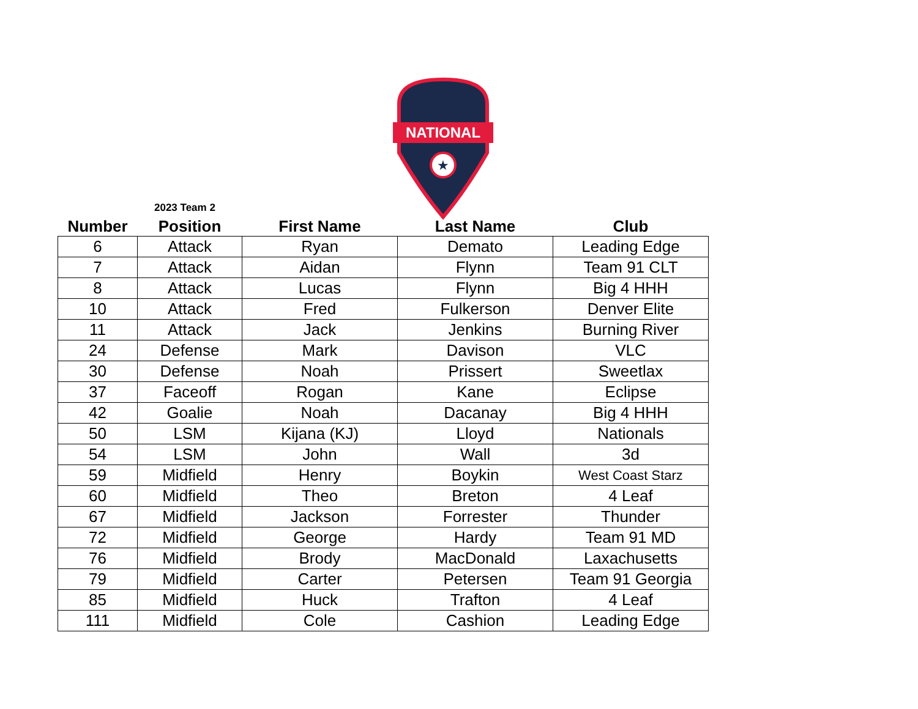NATIONAL
★
2023 Team 2
| Number | Position | First Name | Last Name | Club |
| --- | --- | --- | --- | --- |
| 6 | Attack | Ryan | Demato | Leading Edge |
| 7 | Attack | Aidan | Flynn | Team 91 CLT |
| 8 | Attack | Lucas | Flynn | Big 4 HHH |
| 10 | Attack | Fred | Fulkerson | Denver Elite |
| 11 | Attack | Jack | Jenkins | Burning River |
| 24 | Defense | Mark | Davison | VLC |
| 30 | Defense | Noah | Prissert | Sweetlax |
| 37 | Faceoff | Rogan | Kane | Eclipse |
| 42 | Goalie | Noah | Dacanay | Big 4 HHH |
| 50 | LSM | Kijana (KJ) | Lloyd | Nationals |
| 54 | LSM | John | Wall | 3d |
| 59 | Midfield | Henry | Boykin | West Coast Starz |
| 60 | Midfield | Theo | Breton | 4 Leaf |
| 67 | Midfield | Jackson | Forrester | Thunder |
| 72 | Midfield | George | Hardy | Team 91 MD |
| 76 | Midfield | Brody | MacDonald | Laxachusetts |
| 79 | Midfield | Carter | Petersen | Team 91 Georgia |
| 85 | Midfield | Huck | Trafton | 4 Leaf |
| 111 | Midfield | Cole | Cashion | Leading Edge |